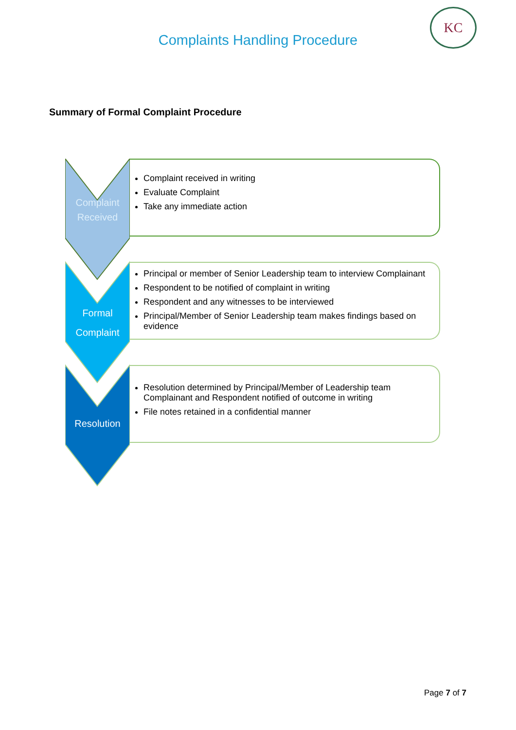Complaints Handling Procedure
KC
Summary of Formal Complaint Procedure
Complaint
Received
Complaint received in writing
Evaluate Complaint
Take any immediate action
Formal
Complaint
Principal or member of Senior Leadership team to interview Complainant
Respondent to be notified of complaint in writing
Respondent and any witnesses to be interviewed
Principal/Member of Senior Leadership team makes findings based on evidence
Resolution
Resolution determined by Principal/Member of Leadership team Complainant and Respondent notified of outcome in writing
File notes retained in a confidential manner
Page 7 of 7